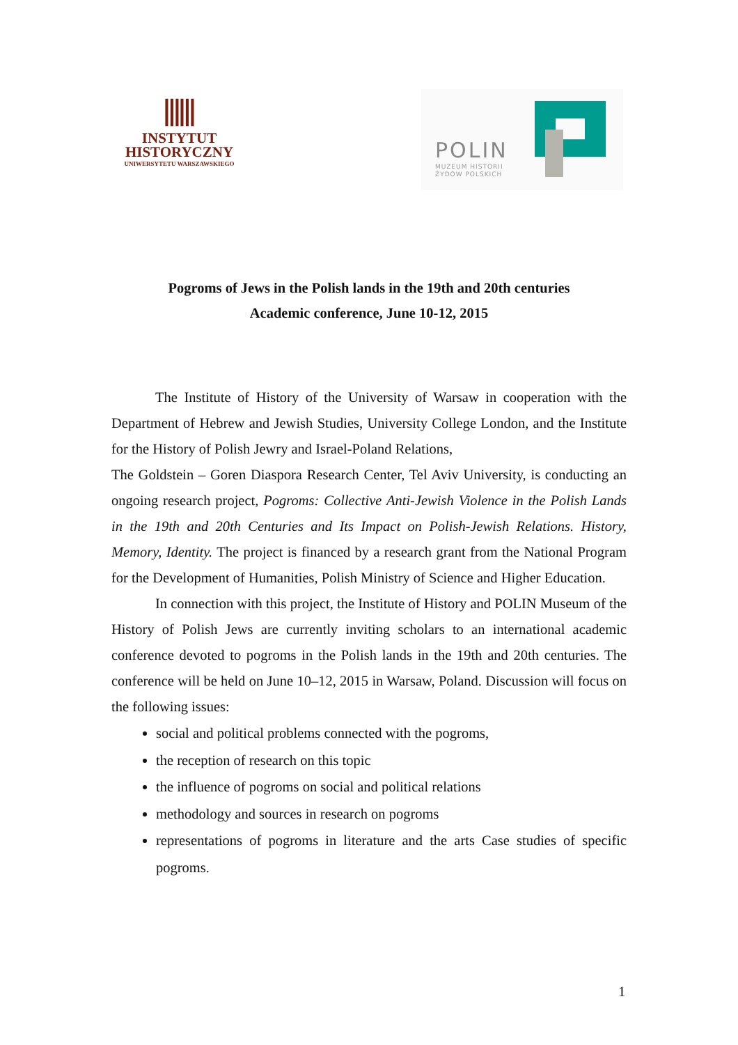⫼⫼
INSTYTUT
HISTORYCZNY
UNIWERSYTETU WARSZAWSKIEGO
POLIN
MUZEUM HISTORII
ŻYDÓW POLSKICH
Pogroms of Jews in the Polish lands in the 19th and 20th centuries
Academic conference, June 10-12, 2015
The Institute of History of the University of Warsaw in cooperation with the Department of Hebrew and Jewish Studies, University College London, and the Institute for the History of Polish Jewry and Israel-Poland Relations,
The Goldstein – Goren Diaspora Research Center, Tel Aviv University, is conducting an ongoing research project, Pogroms: Collective Anti-Jewish Violence in the Polish Lands in the 19th and 20th Centuries and Its Impact on Polish-Jewish Relations. History, Memory, Identity. The project is financed by a research grant from the National Program for the Development of Humanities, Polish Ministry of Science and Higher Education.
In connection with this project, the Institute of History and POLIN Museum of the History of Polish Jews are currently inviting scholars to an international academic conference devoted to pogroms in the Polish lands in the 19th and 20th centuries. The conference will be held on June 10–12, 2015 in Warsaw, Poland. Discussion will focus on the following issues:
social and political problems connected with the pogroms,
the reception of research on this topic
the influence of pogroms on social and political relations
methodology and sources in research on pogroms
representations of pogroms in literature and the arts Case studies of specific pogroms.
1